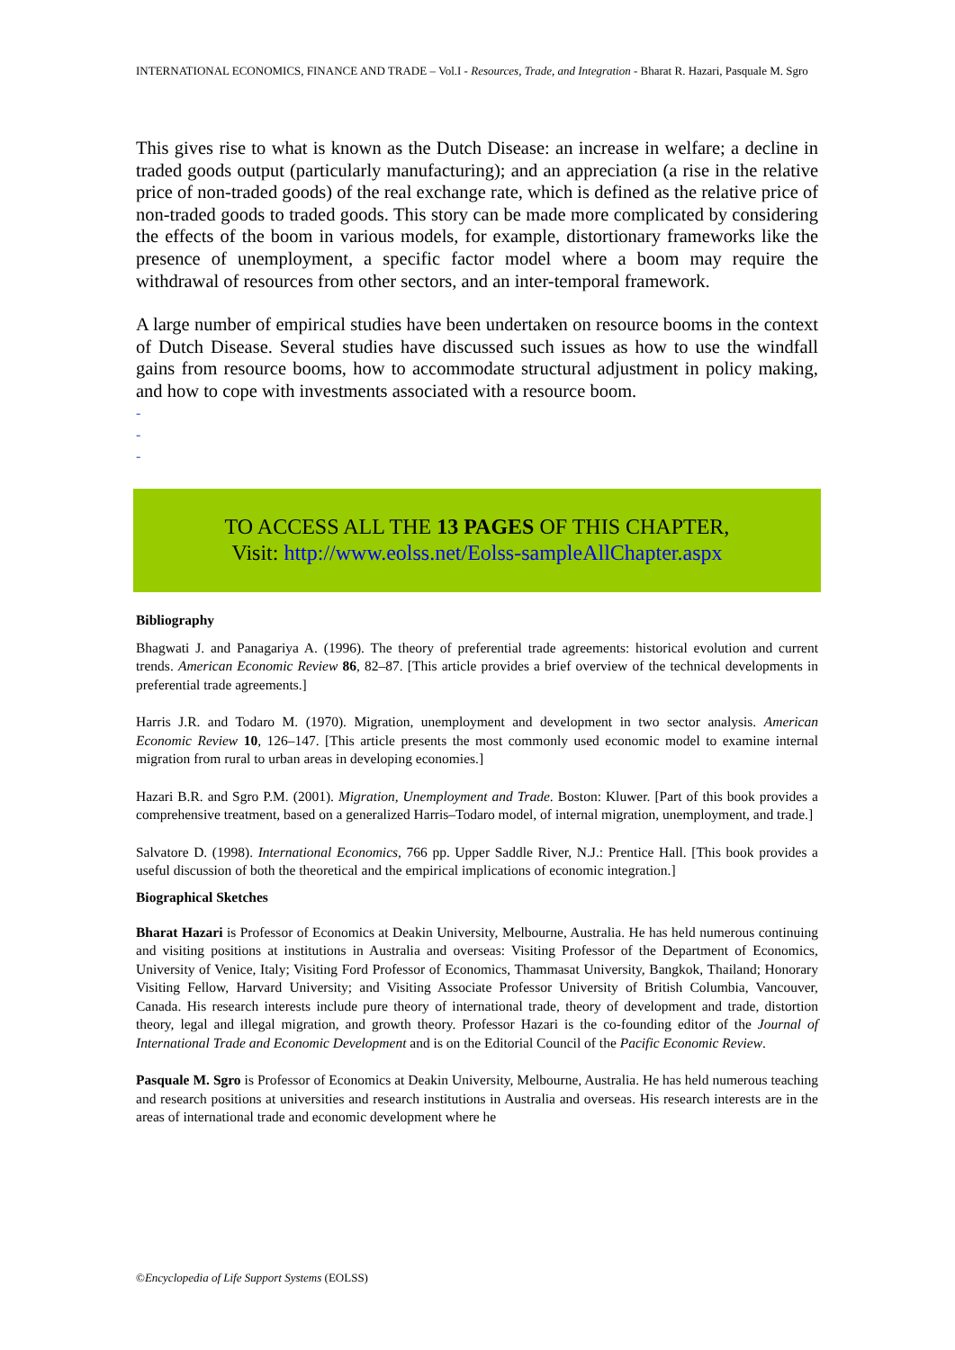INTERNATIONAL ECONOMICS, FINANCE AND TRADE – Vol.I - Resources, Trade, and Integration - Bharat R. Hazari, Pasquale M. Sgro
This gives rise to what is known as the Dutch Disease: an increase in welfare; a decline in traded goods output (particularly manufacturing); and an appreciation (a rise in the relative price of non-traded goods) of the real exchange rate, which is defined as the relative price of non-traded goods to traded goods. This story can be made more complicated by considering the effects of the boom in various models, for example, distortionary frameworks like the presence of unemployment, a specific factor model where a boom may require the withdrawal of resources from other sectors, and an inter-temporal framework.
A large number of empirical studies have been undertaken on resource booms in the context of Dutch Disease. Several studies have discussed such issues as how to use the windfall gains from resource booms, how to accommodate structural adjustment in policy making, and how to cope with investments associated with a resource boom.
-
-
-
TO ACCESS ALL THE 13 PAGES OF THIS CHAPTER,
Visit: http://www.eolss.net/Eolss-sampleAllChapter.aspx
Bibliography
Bhagwati J. and Panagariya A. (1996). The theory of preferential trade agreements: historical evolution and current trends. American Economic Review 86, 82–87. [This article provides a brief overview of the technical developments in preferential trade agreements.]
Harris J.R. and Todaro M. (1970). Migration, unemployment and development in two sector analysis. American Economic Review 10, 126–147. [This article presents the most commonly used economic model to examine internal migration from rural to urban areas in developing economies.]
Hazari B.R. and Sgro P.M. (2001). Migration, Unemployment and Trade. Boston: Kluwer. [Part of this book provides a comprehensive treatment, based on a generalized Harris–Todaro model, of internal migration, unemployment, and trade.]
Salvatore D. (1998). International Economics, 766 pp. Upper Saddle River, N.J.: Prentice Hall. [This book provides a useful discussion of both the theoretical and the empirical implications of economic integration.]
Biographical Sketches
Bharat Hazari is Professor of Economics at Deakin University, Melbourne, Australia. He has held numerous continuing and visiting positions at institutions in Australia and overseas: Visiting Professor of the Department of Economics, University of Venice, Italy; Visiting Ford Professor of Economics, Thammasat University, Bangkok, Thailand; Honorary Visiting Fellow, Harvard University; and Visiting Associate Professor University of British Columbia, Vancouver, Canada. His research interests include pure theory of international trade, theory of development and trade, distortion theory, legal and illegal migration, and growth theory. Professor Hazari is the co-founding editor of the Journal of International Trade and Economic Development and is on the Editorial Council of the Pacific Economic Review.
Pasquale M. Sgro is Professor of Economics at Deakin University, Melbourne, Australia. He has held numerous teaching and research positions at universities and research institutions in Australia and overseas. His research interests are in the areas of international trade and economic development where he
©Encyclopedia of Life Support Systems (EOLSS)